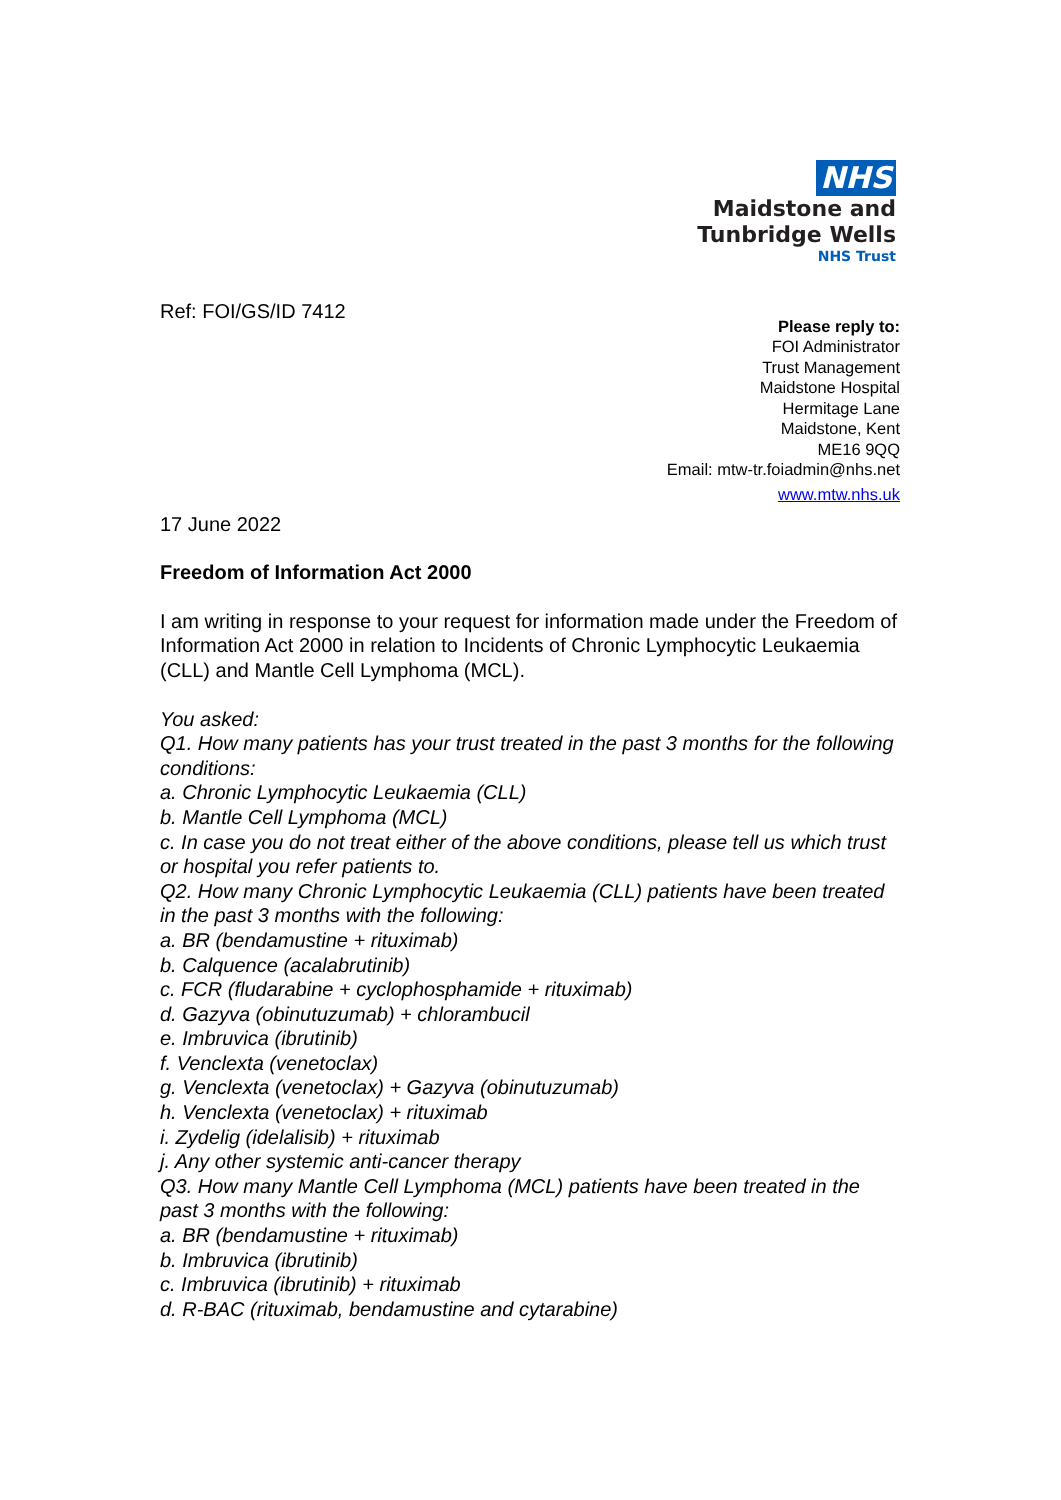NHS
Maidstone and
Tunbridge Wells
NHS Trust
Ref: FOI/GS/ID 7412
Please reply to:
FOI Administrator
Trust Management
Maidstone Hospital
Hermitage Lane
Maidstone, Kent
ME16 9QQ
Email: mtw-tr.foiadmin@nhs.net
www.mtw.nhs.uk
17 June 2022
Freedom of Information Act 2000
I am writing in response to your request for information made under the Freedom of Information Act 2000 in relation to Incidents of Chronic Lymphocytic Leukaemia (CLL) and Mantle Cell Lymphoma (MCL).
You asked:
Q1. How many patients has your trust treated in the past 3 months for the following conditions:
a. Chronic Lymphocytic Leukaemia (CLL)
b. Mantle Cell Lymphoma (MCL)
c. In case you do not treat either of the above conditions, please tell us which trust or hospital you refer patients to.
Q2. How many Chronic Lymphocytic Leukaemia (CLL) patients have been treated in the past 3 months with the following:
a. BR (bendamustine + rituximab)
b. Calquence (acalabrutinib)
c. FCR (fludarabine + cyclophosphamide + rituximab)
d. Gazyva (obinutuzumab) + chlorambucil
e. Imbruvica (ibrutinib)
f. Venclexta (venetoclax)
g. Venclexta (venetoclax) + Gazyva (obinutuzumab)
h. Venclexta (venetoclax) + rituximab
i. Zydelig (idelalisib) + rituximab
j. Any other systemic anti-cancer therapy
Q3. How many Mantle Cell Lymphoma (MCL) patients have been treated in the past 3 months with the following:
a. BR (bendamustine + rituximab)
b. Imbruvica (ibrutinib)
c. Imbruvica (ibrutinib) + rituximab
d. R-BAC (rituximab, bendamustine and cytarabine)